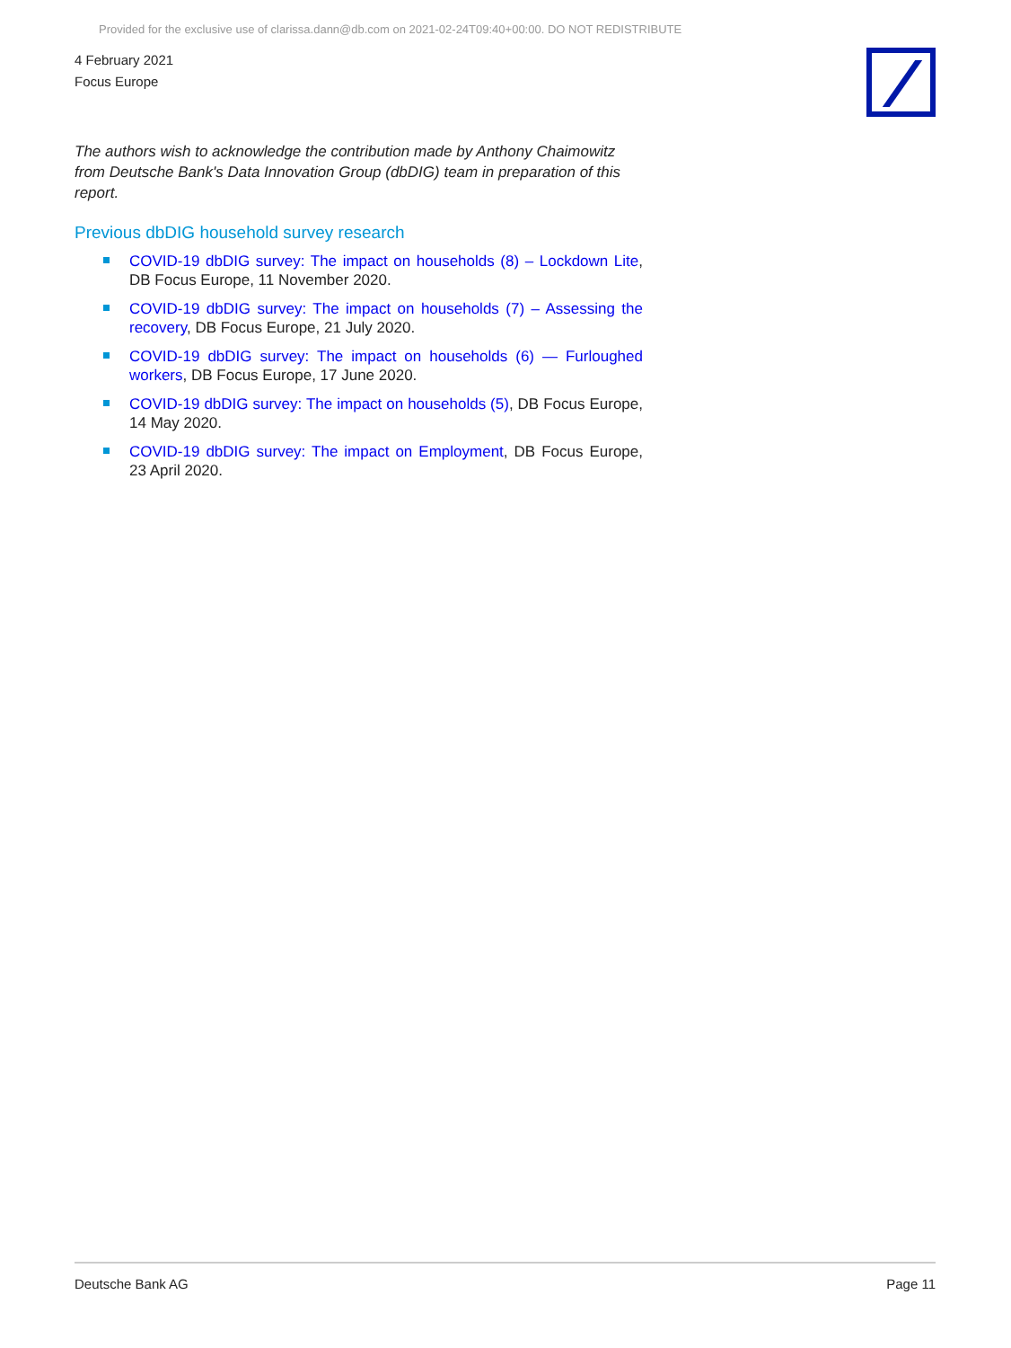Provided for the exclusive use of clarissa.dann@db.com on 2021-02-24T09:40+00:00. DO NOT REDISTRIBUTE
4 February 2021
Focus Europe
The authors wish to acknowledge the contribution made by Anthony Chaimowitz from Deutsche Bank's Data Innovation Group (dbDIG) team in preparation of this report.
Previous dbDIG household survey research
COVID-19 dbDIG survey: The impact on households (8) – Lockdown Lite, DB Focus Europe, 11 November 2020.
COVID-19 dbDIG survey: The impact on households (7) – Assessing the recovery, DB Focus Europe, 21 July 2020.
COVID-19 dbDIG survey: The impact on households (6) — Furloughed workers, DB Focus Europe, 17 June 2020.
COVID-19 dbDIG survey: The impact on households (5), DB Focus Europe, 14 May 2020.
COVID-19 dbDIG survey: The impact on Employment, DB Focus Europe, 23 April 2020.
Deutsche Bank AG Page 11